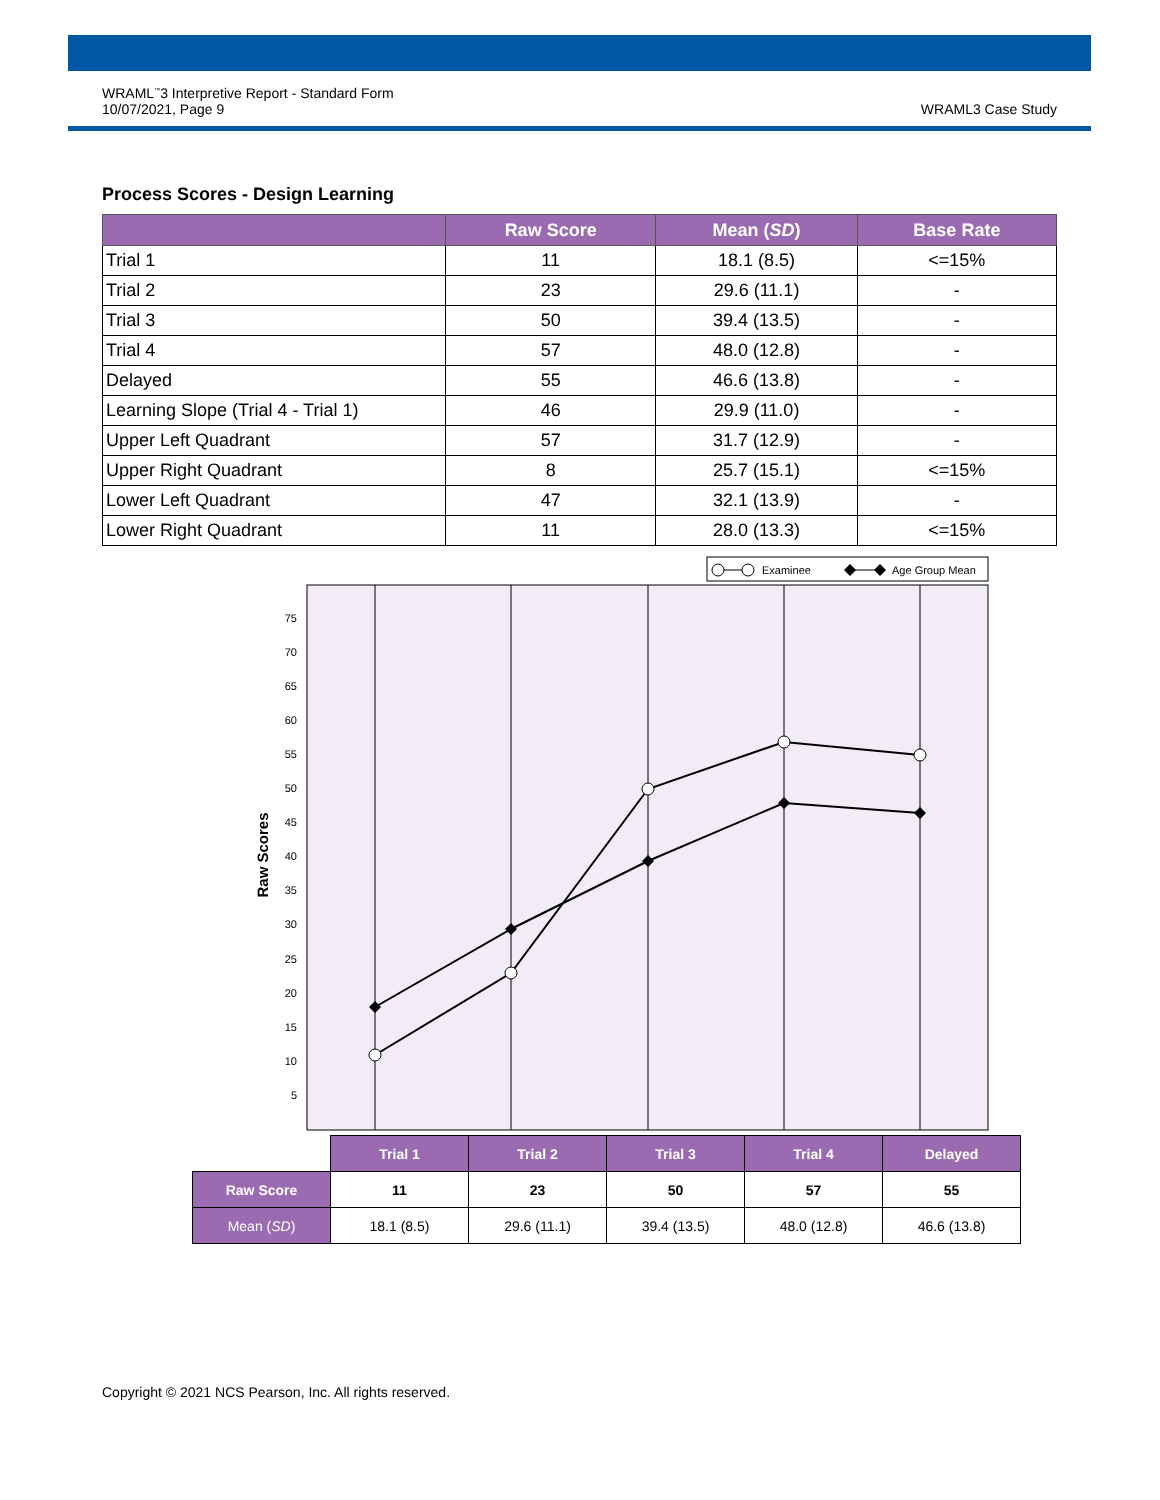WRAML<sup>™</sup>3 Interpretive Report - Standard Form
10/07/2021, Page 9
WRAML3 Case Study
Process Scores - Design Learning
| | Raw Score | Mean ( SD ) | Base Rate |
| --- | --- | --- | --- |
| Trial 1 | 11 | 18.1 (8.5) | <=15% |
| Trial 2 | 23 | 29.6 (11.1) | - |
| Trial 3 | 50 | 39.4 (13.5) | - |
| Trial 4 | 57 | 48.0 (12.8) | - |
| Delayed | 55 | 46.6 (13.8) | - |
| Learning Slope (Trial 4 - Trial 1) | 46 | 29.9 (11.0) | - |
| Upper Left Quadrant | 57 | 31.7 (12.9) | - |
| Upper Right Quadrant | 8 | 25.7 (15.1) | <=15% |
| Lower Left Quadrant | 47 | 32.1 (13.9) | - |
| Lower Right Quadrant | 11 | 28.0 (13.3) | <=15% |
Examinee
Age Group Mean
75
70
65
60
55
50
45
40
35
30
25
20
15
10
5
Raw Scores
| | Trial 1 | Trial 2 | Trial 3 | Trial 4 | Delayed |
| Raw Score | 11 | 23 | 50 | 57 | 55 |
| Mean ( SD ) | 18.1 (8.5) | 29.6 (11.1) | 39.4 (13.5) | 48.0 (12.8) | 46.6 (13.8) |
Copyright © 2021 NCS Pearson, Inc. All rights reserved.